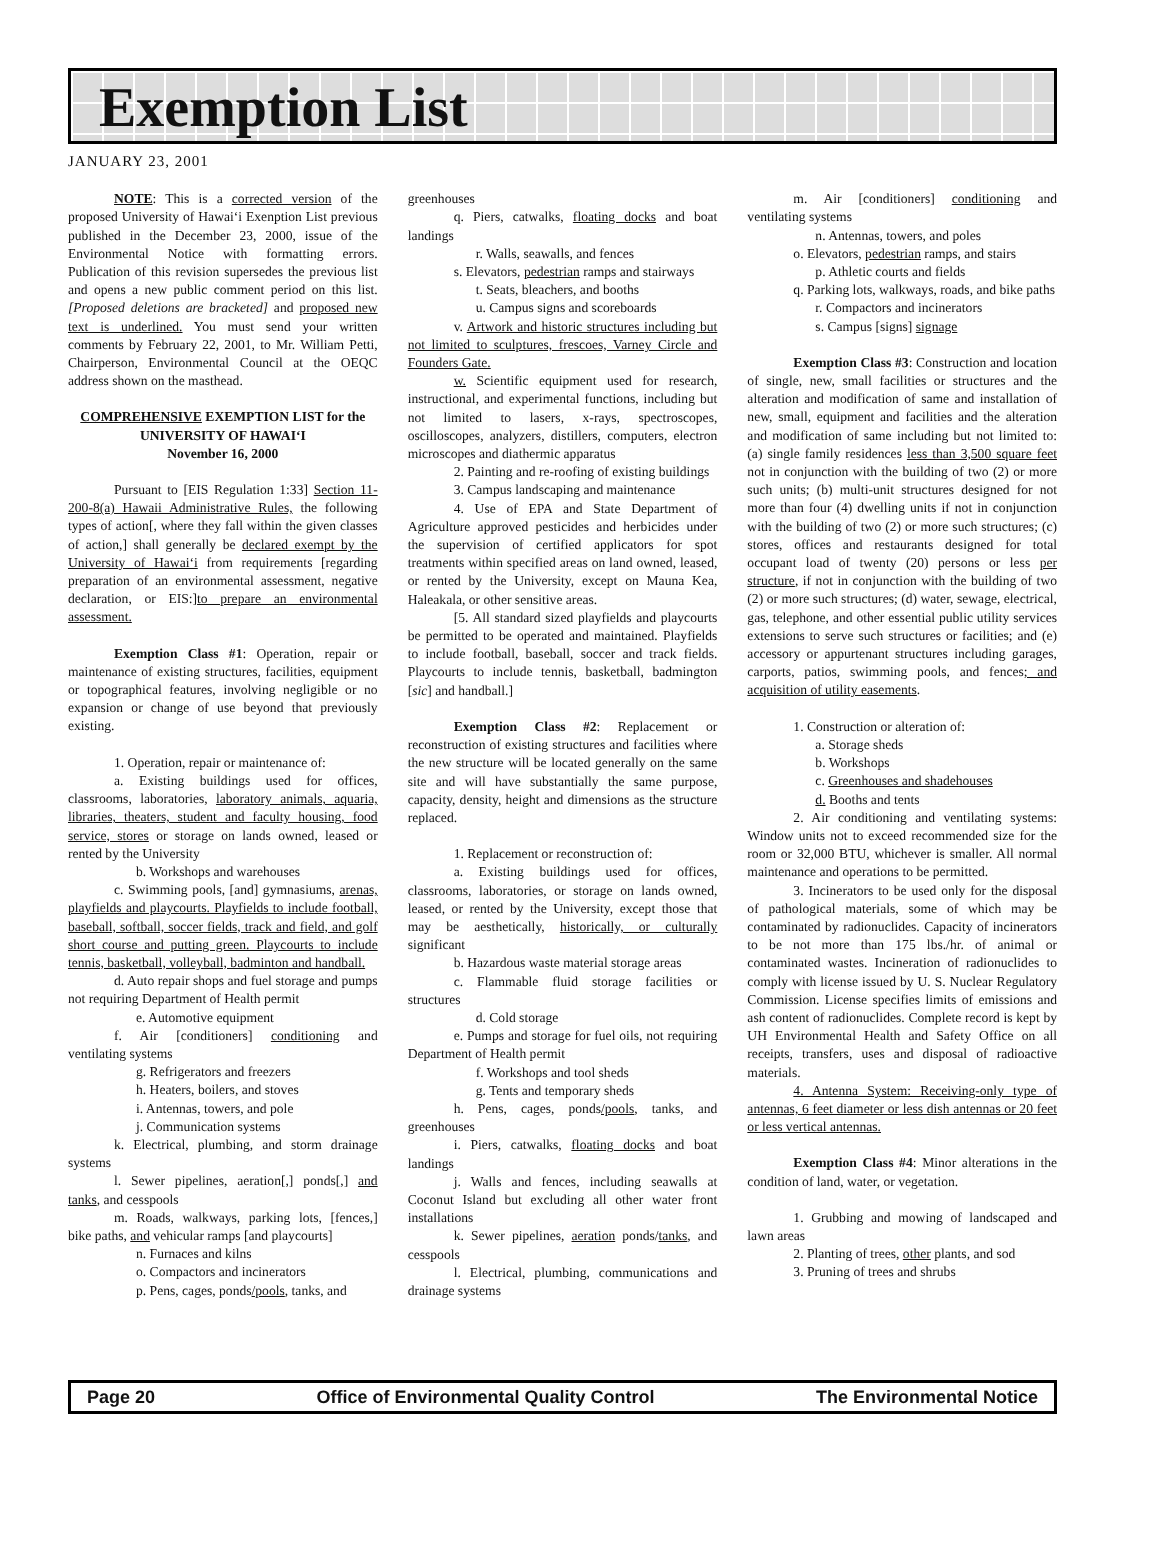Exemption List
JANUARY 23, 2001
NOTE: This is a corrected version of the proposed University of Hawai‘i Exenption List previous published in the December 23, 2000, issue of the Environmental Notice with formatting errors. Publication of this revision supersedes the previous list and opens a new public comment period on this list. [Proposed deletions are bracketed] and proposed new text is underlined. You must send your written comments by February 22, 2001, to Mr. William Petti, Chairperson, Environmental Council at the OEQC address shown on the masthead.
COMPREHENSIVE EXEMPTION LIST for the UNIVERSITY OF HAWAI‘I
November 16, 2000
Pursuant to [EIS Regulation 1:33] Section 11-200-8(a) Hawaii Administrative Rules, the following types of action[, where they fall within the given classes of action,] shall generally be declared exempt by the University of Hawai‘i from requirements [regarding preparation of an environmental assessment, negative declaration, or EIS:]to prepare an environmental assessment.
Exemption Class #1: Operation, repair or maintenance of existing structures, facilities, equipment or topographical features, involving negligible or no expansion or change of use beyond that previously existing.
1. Operation, repair or maintenance of:
a. Existing buildings used for offices, classrooms, laboratories, laboratory animals, aquaria, libraries, theaters, student and faculty housing, food service, stores or storage on lands owned, leased or rented by the University
b. Workshops and warehouses
c. Swimming pools, [and] gymnasiums, arenas, playfields and playcourts. Playfields to include football, baseball, softball, soccer fields, track and field, and golf short course and putting green. Playcourts to include tennis, basketball, volleyball, badminton and handball.
d. Auto repair shops and fuel storage and pumps not requiring Department of Health permit
e. Automotive equipment
f. Air [conditioners] conditioning and ventilating systems
g. Refrigerators and freezers
h. Heaters, boilers, and stoves
i. Antennas, towers, and pole
j. Communication systems
k. Electrical, plumbing, and storm drainage systems
l. Sewer pipelines, aeration[,] ponds[,] and tanks, and cesspools
m. Roads, walkways, parking lots, [fences,] bike paths, and vehicular ramps [and playcourts]
n. Furnaces and kilns
o. Compactors and incinerators
p. Pens, cages, ponds/pools, tanks, and
greenhouses
q. Piers, catwalks, floating docks and boat landings
r. Walls, seawalls, and fences
s. Elevators, pedestrian ramps and stairways
t. Seats, bleachers, and booths
u. Campus signs and scoreboards
v. Artwork and historic structures including but not limited to sculptures, frescoes, Varney Circle and Founders Gate.
w. Scientific equipment used for research, instructional, and experimental functions, including but not limited to lasers, x-rays, spectroscopes, oscilloscopes, analyzers, distillers, computers, electron microscopes and diathermic apparatus
2. Painting and re-roofing of existing buildings
3. Campus landscaping and maintenance
4. Use of EPA and State Department of Agriculture approved pesticides and herbicides under the supervision of certified applicators for spot treatments within specified areas on land owned, leased, or rented by the University, except on Mauna Kea, Haleakala, or other sensitive areas.
[5. All standard sized playfields and playcourts be permitted to be operated and maintained. Playfields to include football, baseball, soccer and track fields. Playcourts to include tennis, basketball, badmington [sic] and handball.]
Exemption Class #2: Replacement or reconstruction of existing structures and facilities where the new structure will be located generally on the same site and will have substantially the same purpose, capacity, density, height and dimensions as the structure replaced.
1. Replacement or reconstruction of:
a. Existing buildings used for offices, classrooms, laboratories, or storage on lands owned, leased, or rented by the University, except those that may be aesthetically, historically, or culturally significant
b. Hazardous waste material storage areas
c. Flammable fluid storage facilities or structures
d. Cold storage
e. Pumps and storage for fuel oils, not requiring Department of Health permit
f. Workshops and tool sheds
g. Tents and temporary sheds
h. Pens, cages, ponds/pools, tanks, and greenhouses
i. Piers, catwalks, floating docks and boat landings
j. Walls and fences, including seawalls at Coconut Island but excluding all other water front installations
k. Sewer pipelines, aeration ponds/tanks, and cesspools
l. Electrical, plumbing, communications and drainage systems
m. Air [conditioners] conditioning and ventilating systems
n. Antennas, towers, and poles
o. Elevators, pedestrian ramps, and stairs
p. Athletic courts and fields
q. Parking lots, walkways, roads, and bike paths
r. Compactors and incinerators
s. Campus [signs] signage
Exemption Class #3: Construction and location of single, new, small facilities or structures and the alteration and modification of same and installation of new, small, equipment and facilities and the alteration and modification of same including but not limited to: (a) single family residences less than 3,500 square feet not in conjunction with the building of two (2) or more such units; (b) multi-unit structures designed for not more than four (4) dwelling units if not in conjunction with the building of two (2) or more such structures; (c) stores, offices and restaurants designed for total occupant load of twenty (20) persons or less per structure, if not in conjunction with the building of two (2) or more such structures; (d) water, sewage, electrical, gas, telephone, and other essential public utility services extensions to serve such structures or facilities; and (e) accessory or appurtenant structures including garages, carports, patios, swimming pools, and fences; and acquisition of utility easements.
1. Construction or alteration of:
a. Storage sheds
b. Workshops
c. Greenhouses and shadehouses
d. Booths and tents
2. Air conditioning and ventilating systems: Window units not to exceed recommended size for the room or 32,000 BTU, whichever is smaller. All normal maintenance and operations to be permitted.
3. Incinerators to be used only for the disposal of pathological materials, some of which may be contaminated by radionuclides. Capacity of incinerators to be not more than 175 lbs./hr. of animal or contaminated wastes. Incineration of radionuclides to comply with license issued by U. S. Nuclear Regulatory Commission. License specifies limits of emissions and ash content of radionuclides. Complete record is kept by UH Environmental Health and Safety Office on all receipts, transfers, uses and disposal of radioactive materials.
4. Antenna System: Receiving-only type of antennas, 6 feet diameter or less dish antennas or 20 feet or less vertical antennas.
Exemption Class #4: Minor alterations in the condition of land, water, or vegetation.
1. Grubbing and mowing of landscaped and lawn areas
2. Planting of trees, other plants, and sod
3. Pruning of trees and shrubs
Page 20 Office of Environmental Quality Control The Environmental Notice